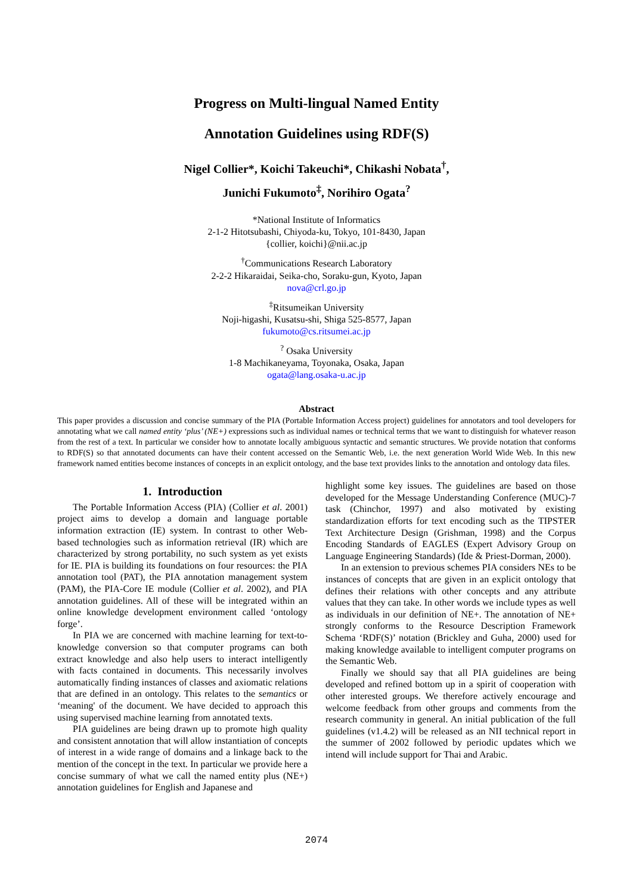Progress on Multi-lingual Named Entity
Annotation Guidelines using RDF(S)
Nigel Collier*, Koichi Takeuchi*, Chikashi Nobata<sup>†</sup>,
Junichi Fukumoto<sup>‡</sup>, Norihiro Ogata<sup>?</sup>
*National Institute of Informatics
2-1-2 Hitotsubashi, Chiyoda-ku, Tokyo, 101-8430, Japan
{collier, koichi}@nii.ac.jp
<sup>†</sup> Communications Research Laboratory
2-2-2 Hikaraidai, Seika-cho, Soraku-gun, Kyoto, Japan
nova@crl.go.jp
<sup>‡</sup> Ritsumeikan University
Noji-higashi, Kusatsu-shi, Shiga 525-8577, Japan
fukumoto@cs.ritsumei.ac.jp
<sup>?</sup> Osaka University
1-8 Machikaneyama, Toyonaka, Osaka, Japan
ogata@lang.osaka-u.ac.jp
Abstract
This paper provides a discussion and concise summary of the PIA (Portable Information Access project) guidelines for annotators and tool developers for annotating what we call named entity ‘plus’ (NE+) expressions such as individual names or technical terms that we want to distinguish for whatever reason from the rest of a text. In particular we consider how to annotate locally ambiguous syntactic and semantic structures. We provide notation that conforms to RDF(S) so that annotated documents can have their content accessed on the Semantic Web, i.e. the next generation World Wide Web. In this new framework named entities become instances of concepts in an explicit ontology, and the base text provides links to the annotation and ontology data files.
1. Introduction
The Portable Information Access (PIA) (Collier et al. 2001) project aims to develop a domain and language portable information extraction (IE) system. In contrast to other Web-based technologies such as information retrieval (IR) which are characterized by strong portability, no such system as yet exists for IE. PIA is building its foundations on four resources: the PIA annotation tool (PAT), the PIA annotation management system (PAM), the PIA-Core IE module (Collier et al. 2002), and PIA annotation guidelines. All of these will be integrated within an online knowledge development environment called ‘ontology forge’.
In PIA we are concerned with machine learning for text-to-knowledge conversion so that computer programs can both extract knowledge and also help users to interact intelligently with facts contained in documents. This necessarily involves automatically finding instances of classes and axiomatic relations that are defined in an ontology. This relates to the semantics or ‘meaning' of the document. We have decided to approach this using supervised machine learning from annotated texts.
PIA guidelines are being drawn up to promote high quality and consistent annotation that will allow instantiation of concepts of interest in a wide range of domains and a linkage back to the mention of the concept in the text. In particular we provide here a concise summary of what we call the named entity plus (NE+) annotation guidelines for English and Japanese and
highlight some key issues. The guidelines are based on those developed for the Message Understanding Conference (MUC)-7 task (Chinchor, 1997) and also motivated by existing standardization efforts for text encoding such as the TIPSTER Text Architecture Design (Grishman, 1998) and the Corpus Encoding Standards of EAGLES (Expert Advisory Group on Language Engineering Standards) (Ide & Priest-Dorman, 2000).
In an extension to previous schemes PIA considers NEs to be instances of concepts that are given in an explicit ontology that defines their relations with other concepts and any attribute values that they can take. In other words we include types as well as individuals in our definition of NE+. The annotation of NE+ strongly conforms to the Resource Description Framework Schema ‘RDF(S)’ notation (Brickley and Guha, 2000) used for making knowledge available to intelligent computer programs on the Semantic Web.
Finally we should say that all PIA guidelines are being developed and refined bottom up in a spirit of cooperation with other interested groups. We therefore actively encourage and welcome feedback from other groups and comments from the research community in general. An initial publication of the full guidelines (v1.4.2) will be released as an NII technical report in the summer of 2002 followed by periodic updates which we intend will include support for Thai and Arabic.
2074